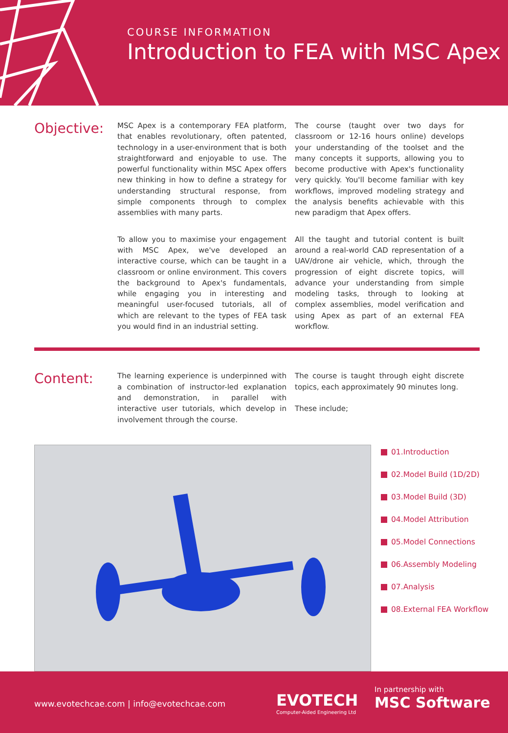COURSE INFORMATION
Introduction to FEA with MSC Apex
Objective:
MSC Apex is a contemporary FEA platform, that enables revolutionary, often patented, technology in a user-environment that is both straightforward and enjoyable to use. The powerful functionality within MSC Apex offers new thinking in how to define a strategy for understanding structural response, from simple components through to complex assemblies with many parts.
The course (taught over two days for classroom or 12-16 hours online) develops your understanding of the toolset and the many concepts it supports, allowing you to become productive with Apex's functionality very quickly. You'll become familiar with key workflows, improved modeling strategy and the analysis benefits achievable with this new paradigm that Apex offers.
To allow you to maximise your engagement with MSC Apex, we've developed an interactive course, which can be taught in a classroom or online environment. This covers the background to Apex's fundamentals, while engaging you in interesting and meaningful user-focused tutorials, all of which are relevant to the types of FEA task you would find in an industrial setting.
All the taught and tutorial content is built around a real-world CAD representation of a UAV/drone air vehicle, which, through the progression of eight discrete topics, will advance your understanding from simple modeling tasks, through to looking at complex assemblies, model verification and using Apex as part of an external FEA workflow.
Content:
The learning experience is underpinned with a combination of instructor-led explanation and demonstration, in parallel with interactive user tutorials, which develop in involvement through the course.
The course is taught through eight discrete topics, each approximately 90 minutes long.
These include;
01.Introduction
02.Model Build (1D/2D)
03.Model Build (3D)
04.Model Attribution
05.Model Connections
06.Assembly Modeling
07.Analysis
08.External FEA Workflow
www.evotechcae.com | info@evotechcae.com
EVOTECH
Computer-Aided Engineering Ltd
In partnership with
MSC Software